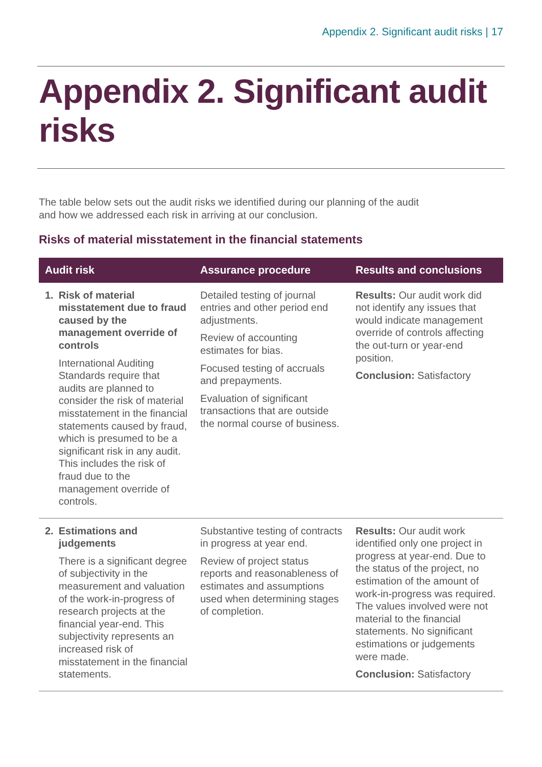Appendix 2. Significant audit risks | 17
Appendix 2. Significant audit risks
The table below sets out the audit risks we identified during our planning of the audit and how we addressed each risk in arriving at our conclusion.
Risks of material misstatement in the financial statements
| Audit risk | Assurance procedure | Results and conclusions |
| --- | --- | --- |
| 1. Risk of material misstatement due to fraud caused by the management override of controls International Auditing Standards require that audits are planned to consider the risk of material misstatement in the financial statements caused by fraud, which is presumed to be a significant risk in any audit. This includes the risk of fraud due to the management override of controls. | Detailed testing of journal entries and other period end adjustments. Review of accounting estimates for bias. Focused testing of accruals and prepayments. Evaluation of significant transactions that are outside the normal course of business. | Results: Our audit work did not identify any issues that would indicate management override of controls affecting the out-turn or year-end position. Conclusion: Satisfactory |
| 2. Estimations and judgements There is a significant degree of subjectivity in the measurement and valuation of the work-in-progress of research projects at the financial year-end. This subjectivity represents an increased risk of misstatement in the financial statements. | Substantive testing of contracts in progress at year end. Review of project status reports and reasonableness of estimates and assumptions used when determining stages of completion. | Results: Our audit work identified only one project in progress at year-end. Due to the status of the project, no estimation of the amount of work-in-progress was required. The values involved were not material to the financial statements. No significant estimations or judgements were made. Conclusion: Satisfactory |